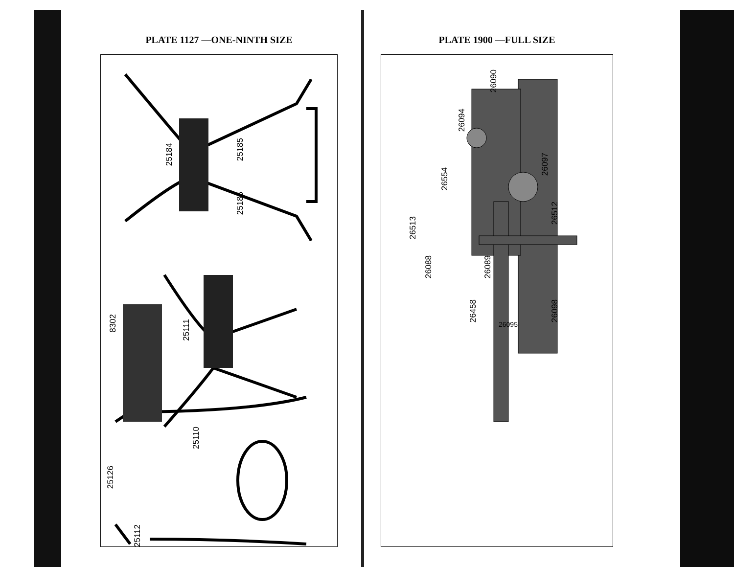PLATE 1127 —ONE-NINTH SIZE
25184
25185
25186
8302
25111
25110
25126
25112
PLATE 1900 —FULL SIZE
26090
26094
26097
26554
26512
26513
26088
26089
26458
26095
26098